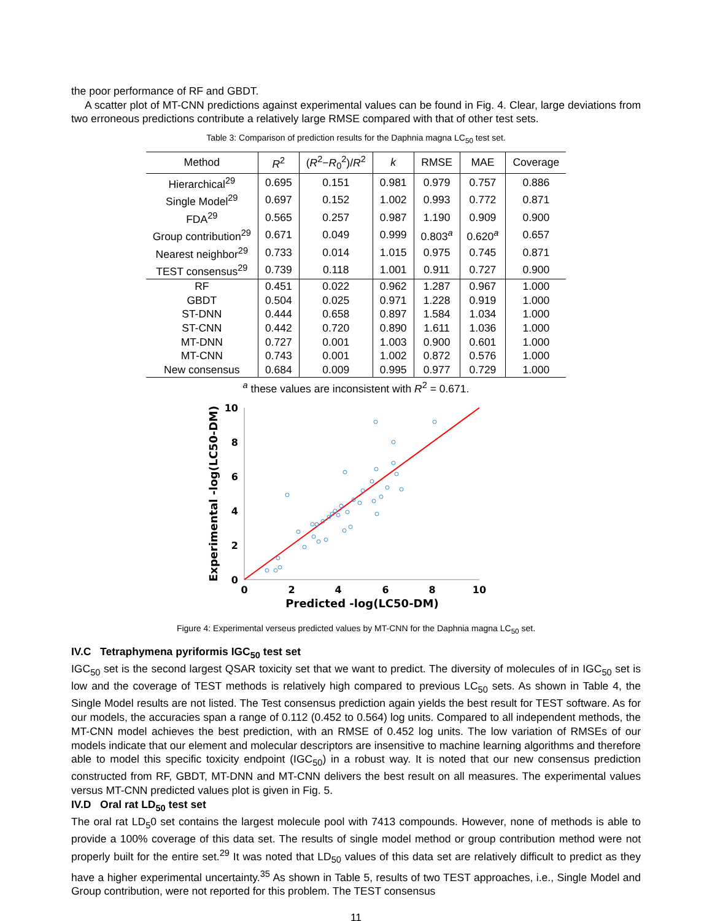the poor performance of RF and GBDT.
A scatter plot of MT-CNN predictions against experimental values can be found in Fig. 4. Clear, large deviations from two erroneous predictions contribute a relatively large RMSE compared with that of other test sets.
Table 3: Comparison of prediction results for the Daphnia magna LC<sub>50</sub> test set.
| Method | R<sup>2</sup> | ( R<sup>2</sup>− R<sub>0</sub><sup>2</sup>)/ R<sup>2</sup> | k | RMSE | MAE | Coverage |
| --- | --- | --- | --- | --- | --- | --- |
| Hierarchical<sup>29</sup> | 0.695 | 0.151 | 0.981 | 0.979 | 0.757 | 0.886 |
| Single Model<sup>29</sup> | 0.697 | 0.152 | 1.002 | 0.993 | 0.772 | 0.871 |
| FDA<sup>29</sup> | 0.565 | 0.257 | 0.987 | 1.190 | 0.909 | 0.900 |
| Group contribution<sup>29</sup> | 0.671 | 0.049 | 0.999 | 0.803<sup>a</sup> | 0.620<sup>a</sup> | 0.657 |
| Nearest neighbor<sup>29</sup> | 0.733 | 0.014 | 1.015 | 0.975 | 0.745 | 0.871 |
| TEST consensus<sup>29</sup> | 0.739 | 0.118 | 1.001 | 0.911 | 0.727 | 0.900 |
| RF | 0.451 | 0.022 | 0.962 | 1.287 | 0.967 | 1.000 |
| GBDT | 0.504 | 0.025 | 0.971 | 1.228 | 0.919 | 1.000 |
| ST-DNN | 0.444 | 0.658 | 0.897 | 1.584 | 1.034 | 1.000 |
| ST-CNN | 0.442 | 0.720 | 0.890 | 1.611 | 1.036 | 1.000 |
| MT-DNN | 0.727 | 0.001 | 1.003 | 0.900 | 0.601 | 1.000 |
| MT-CNN | 0.743 | 0.001 | 1.002 | 0.872 | 0.576 | 1.000 |
| New consensus | 0.684 | 0.009 | 0.995 | 0.977 | 0.729 | 1.000 |
<sup>a</sup> these values are inconsistent with R<sup>2</sup> = 0.671.
0
2
4
6
8
10
0
2
4
6
8
10
Predicted -log(LC50-DM)
Experimental -log(LC50-DM)
Figure 4: Experimental verseus predicted values by MT-CNN for the Daphnia magna LC<sub>50</sub> set.
IV.C Tetraphymena pyriformis IGC<sub>50</sub> test set
IGC<sub>50</sub> set is the second largest QSAR toxicity set that we want to predict. The diversity of molecules of in IGC<sub>50</sub> set is low and the coverage of TEST methods is relatively high compared to previous LC<sub>50</sub> sets. As shown in Table 4, the Single Model results are not listed. The Test consensus prediction again yields the best result for TEST software. As for our models, the accuracies span a range of 0.112 (0.452 to 0.564) log units. Compared to all independent methods, the MT-CNN model achieves the best prediction, with an RMSE of 0.452 log units. The low variation of RMSEs of our models indicate that our element and molecular descriptors are insensitive to machine learning algorithms and therefore able to model this specific toxicity endpoint (IGC<sub>50</sub>) in a robust way. It is noted that our new consensus prediction constructed from RF, GBDT, MT-DNN and MT-CNN delivers the best result on all measures. The experimental values versus MT-CNN predicted values plot is given in Fig. 5.
IV.D Oral rat LD<sub>50</sub> test set
The oral rat LD<sub>5</sub>0 set contains the largest molecule pool with 7413 compounds. However, none of methods is able to provide a 100% coverage of this data set. The results of single model method or group contribution method were not properly built for the entire set.<sup>29</sup> It was noted that LD<sub>50</sub> values of this data set are relatively difficult to predict as they have a higher experimental uncertainty.<sup>35</sup> As shown in Table 5, results of two TEST approaches, i.e., Single Model and Group contribution, were not reported for this problem. The TEST consensus
11